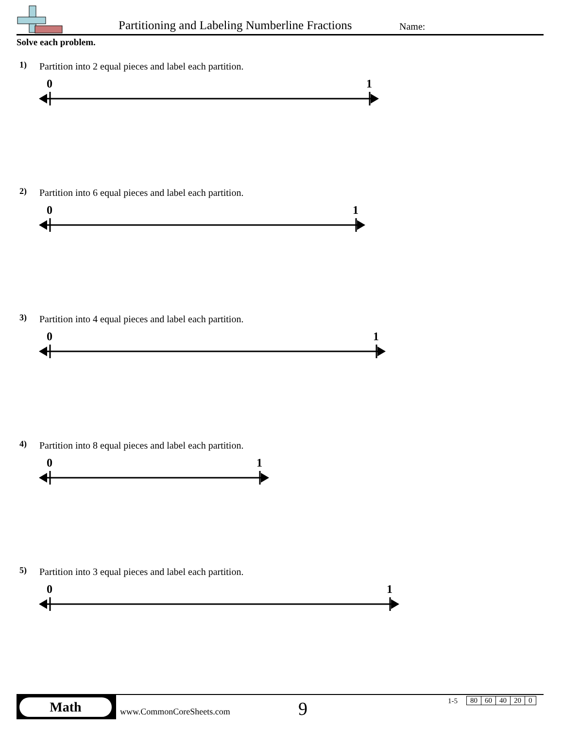Partitioning and Labeling Numberline Fractions
Name:
Solve each problem.
1)
Partition into 2 equal pieces and label each partition.
0 1
2)
Partition into 6 equal pieces and label each partition.
0 1
3)
Partition into 4 equal pieces and label each partition.
0 1
4)
Partition into 8 equal pieces and label each partition.
0 1
5)
Partition into 3 equal pieces and label each partition.
0 1
Math
www.CommonCoreSheets.com 9 1-5
| 80 | 60 | 40 | 20 | 0 |